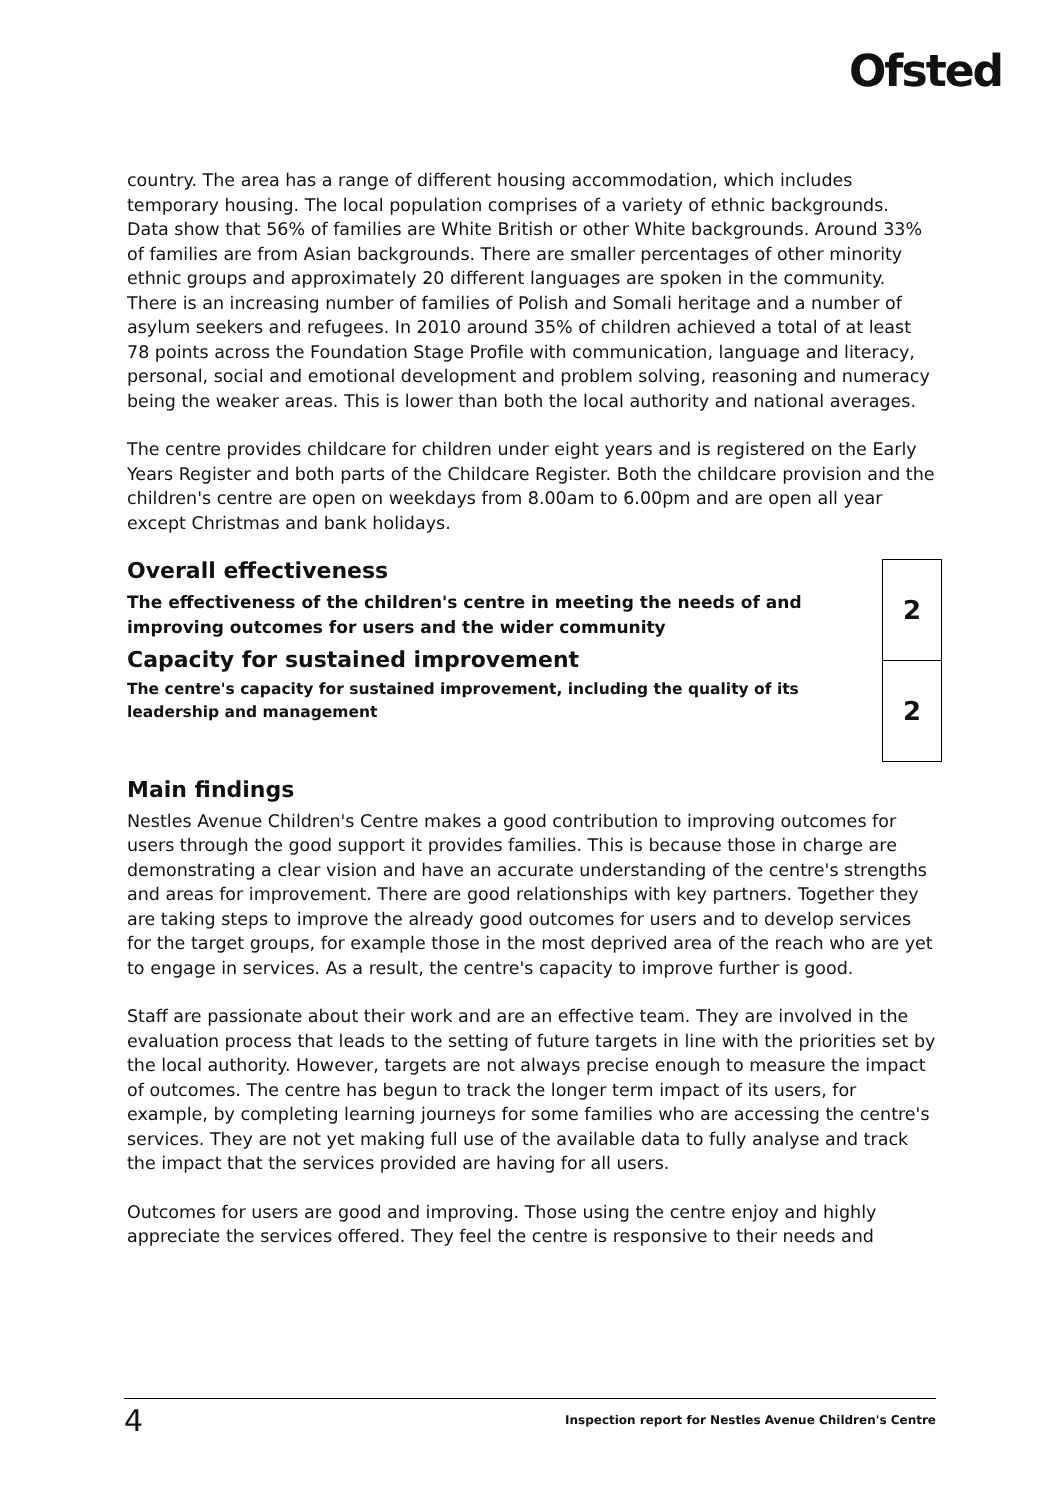Ofsted
country. The area has a range of different housing accommodation, which includes temporary housing. The local population comprises of a variety of ethnic backgrounds. Data show that 56% of families are White British or other White backgrounds. Around 33% of families are from Asian backgrounds. There are smaller percentages of other minority ethnic groups and approximately 20 different languages are spoken in the community. There is an increasing number of families of Polish and Somali heritage and a number of asylum seekers and refugees. In 2010 around 35% of children achieved a total of at least 78 points across the Foundation Stage Profile with communication, language and literacy, personal, social and emotional development and problem solving, reasoning and numeracy being the weaker areas. This is lower than both the local authority and national averages.
The centre provides childcare for children under eight years and is registered on the Early Years Register and both parts of the Childcare Register. Both the childcare provision and the children's centre are open on weekdays from 8.00am to 6.00pm and are open all year except Christmas and bank holidays.
Overall effectiveness
The effectiveness of the children's centre in meeting the needs of and improving outcomes for users and the wider community
Capacity for sustained improvement
The centre's capacity for sustained improvement, including the quality of its leadership and management
| 2 |
| 2 |
Main findings
Nestles Avenue Children's Centre makes a good contribution to improving outcomes for users through the good support it provides families. This is because those in charge are demonstrating a clear vision and have an accurate understanding of the centre's strengths and areas for improvement. There are good relationships with key partners. Together they are taking steps to improve the already good outcomes for users and to develop services for the target groups, for example those in the most deprived area of the reach who are yet to engage in services. As a result, the centre's capacity to improve further is good.
Staff are passionate about their work and are an effective team. They are involved in the evaluation process that leads to the setting of future targets in line with the priorities set by the local authority. However, targets are not always precise enough to measure the impact of outcomes. The centre has begun to track the longer term impact of its users, for example, by completing learning journeys for some families who are accessing the centre's services. They are not yet making full use of the available data to fully analyse and track the impact that the services provided are having for all users.
Outcomes for users are good and improving. Those using the centre enjoy and highly appreciate the services offered. They feel the centre is responsive to their needs and
4 Inspection report for Nestles Avenue Children's Centre